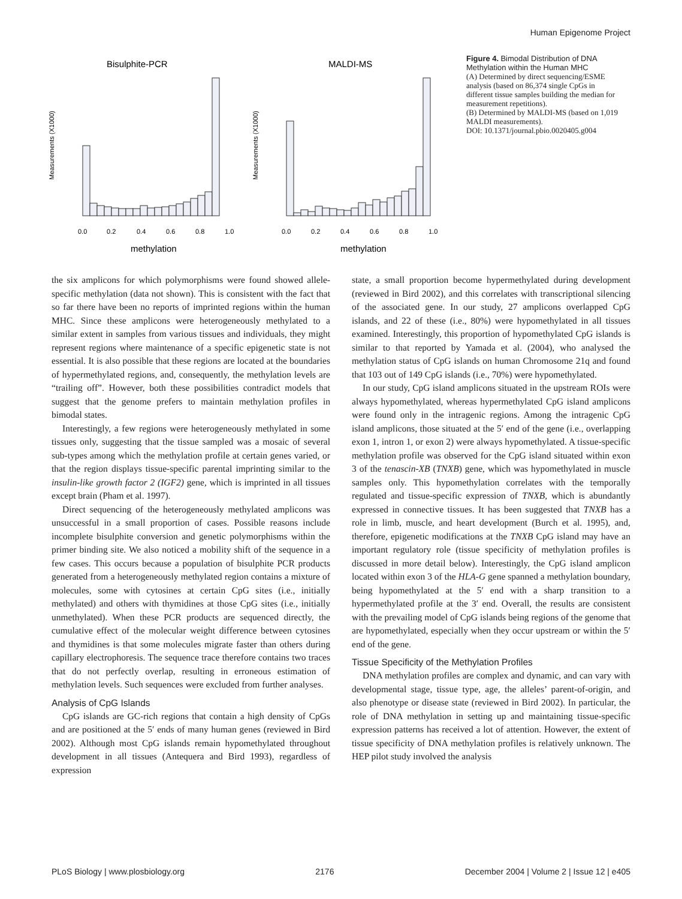Human Epigenome Project
Bisulphite-PCR
MALDI-MS
methylation
methylation
Measurements (X1000)
Measurements (X1000)
0.0
0.2
0.4
0.6
0.8
1.0
0.0
0.2
0.4
0.6
0.8
1.0
Figure 4. Bimodal Distribution of DNA Methylation within the Human MHC
(A) Determined by direct sequencing/ESME analysis (based on 86,374 single CpGs in different tissue samples building the median for measurement repetitions).
(B) Determined by MALDI-MS (based on 1,019 MALDI measurements).
DOI: 10.1371/journal.pbio.0020405.g004
the six amplicons for which polymorphisms were found showed allele-specific methylation (data not shown). This is consistent with the fact that so far there have been no reports of imprinted regions within the human MHC. Since these amplicons were heterogeneously methylated to a similar extent in samples from various tissues and individuals, they might represent regions where maintenance of a specific epigenetic state is not essential. It is also possible that these regions are located at the boundaries of hypermethylated regions, and, consequently, the methylation levels are “trailing off”. However, both these possibilities contradict models that suggest that the genome prefers to maintain methylation profiles in bimodal states.
Interestingly, a few regions were heterogeneously methylated in some tissues only, suggesting that the tissue sampled was a mosaic of several sub-types among which the methylation profile at certain genes varied, or that the region displays tissue-specific parental imprinting similar to the insulin-like growth factor 2 (IGF2) gene, which is imprinted in all tissues except brain (Pham et al. 1997).
Direct sequencing of the heterogeneously methylated amplicons was unsuccessful in a small proportion of cases. Possible reasons include incomplete bisulphite conversion and genetic polymorphisms within the primer binding site. We also noticed a mobility shift of the sequence in a few cases. This occurs because a population of bisulphite PCR products generated from a heterogeneously methylated region contains a mixture of molecules, some with cytosines at certain CpG sites (i.e., initially methylated) and others with thymidines at those CpG sites (i.e., initially unmethylated). When these PCR products are sequenced directly, the cumulative effect of the molecular weight difference between cytosines and thymidines is that some molecules migrate faster than others during capillary electrophoresis. The sequence trace therefore contains two traces that do not perfectly overlap, resulting in erroneous estimation of methylation levels. Such sequences were excluded from further analyses.
Analysis of CpG Islands
CpG islands are GC-rich regions that contain a high density of CpGs and are positioned at the 5′ ends of many human genes (reviewed in Bird 2002). Although most CpG islands remain hypomethylated throughout development in all tissues (Antequera and Bird 1993), regardless of expression
state, a small proportion become hypermethylated during development (reviewed in Bird 2002), and this correlates with transcriptional silencing of the associated gene. In our study, 27 amplicons overlapped CpG islands, and 22 of these (i.e., 80%) were hypomethylated in all tissues examined. Interestingly, this proportion of hypomethylated CpG islands is similar to that reported by Yamada et al. (2004), who analysed the methylation status of CpG islands on human Chromosome 21q and found that 103 out of 149 CpG islands (i.e., 70%) were hypomethylated.
In our study, CpG island amplicons situated in the upstream ROIs were always hypomethylated, whereas hypermethylated CpG island amplicons were found only in the intragenic regions. Among the intragenic CpG island amplicons, those situated at the 5′ end of the gene (i.e., overlapping exon 1, intron 1, or exon 2) were always hypomethylated. A tissue-specific methylation profile was observed for the CpG island situated within exon 3 of the tenascin-XB (TNXB) gene, which was hypomethylated in muscle samples only. This hypomethylation correlates with the temporally regulated and tissue-specific expression of TNXB, which is abundantly expressed in connective tissues. It has been suggested that TNXB has a role in limb, muscle, and heart development (Burch et al. 1995), and, therefore, epigenetic modifications at the TNXB CpG island may have an important regulatory role (tissue specificity of methylation profiles is discussed in more detail below). Interestingly, the CpG island amplicon located within exon 3 of the HLA-G gene spanned a methylation boundary, being hypomethylated at the 5′ end with a sharp transition to a hypermethylated profile at the 3′ end. Overall, the results are consistent with the prevailing model of CpG islands being regions of the genome that are hypomethylated, especially when they occur upstream or within the 5′ end of the gene.
Tissue Specificity of the Methylation Profiles
DNA methylation profiles are complex and dynamic, and can vary with developmental stage, tissue type, age, the alleles’ parent-of-origin, and also phenotype or disease state (reviewed in Bird 2002). In particular, the role of DNA methylation in setting up and maintaining tissue-specific expression patterns has received a lot of attention. However, the extent of tissue specificity of DNA methylation profiles is relatively unknown. The HEP pilot study involved the analysis
PLoS Biology | www.plosbiology.org 2176 December 2004 | Volume 2 | Issue 12 | e405